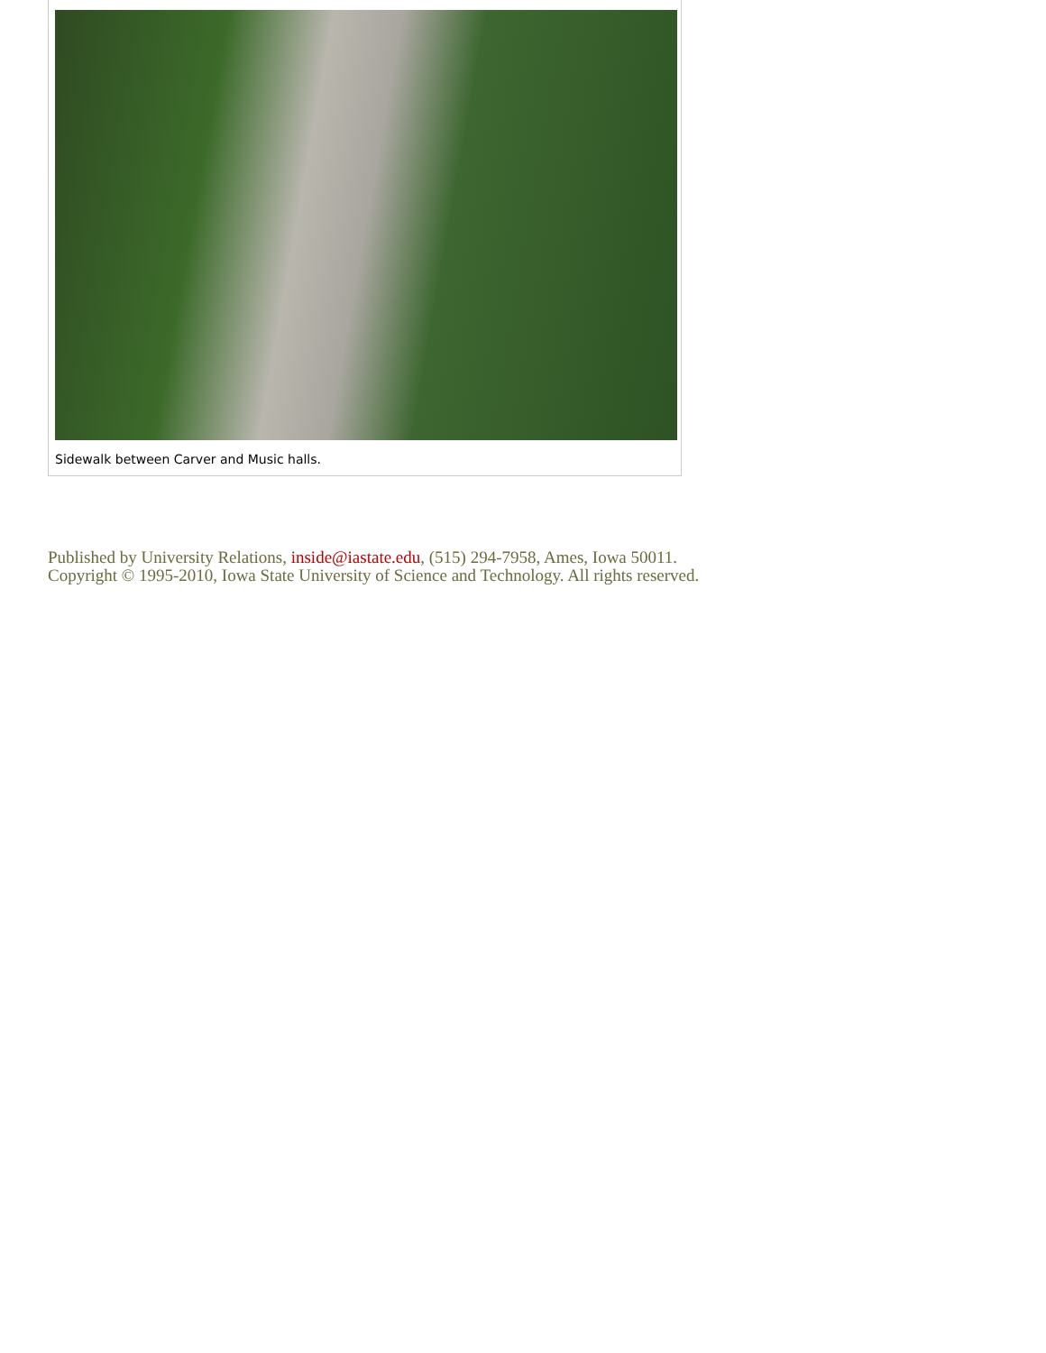Sidewalk between Carver and Music halls.
Published by University Relations, inside@iastate.edu, (515) 294-7958, Ames, Iowa 50011.
Copyright © 1995-2010, Iowa State University of Science and Technology. All rights reserved.